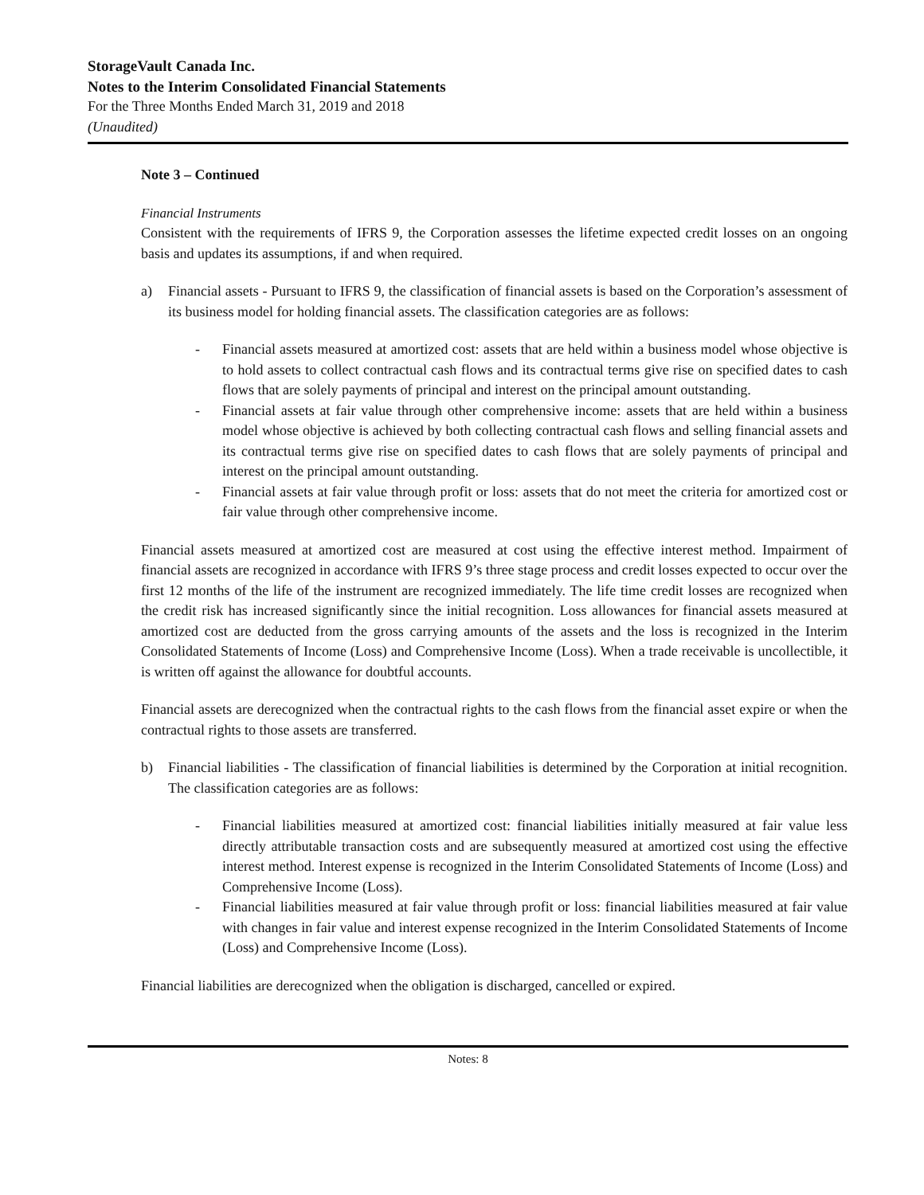StorageVault Canada Inc.
Notes to the Interim Consolidated Financial Statements
For the Three Months Ended March 31, 2019 and 2018
(Unaudited)
Note 3 – Continued
Financial Instruments
Consistent with the requirements of IFRS 9, the Corporation assesses the lifetime expected credit losses on an ongoing basis and updates its assumptions, if and when required.
a) Financial assets - Pursuant to IFRS 9, the classification of financial assets is based on the Corporation’s assessment of its business model for holding financial assets. The classification categories are as follows:
- Financial assets measured at amortized cost: assets that are held within a business model whose objective is to hold assets to collect contractual cash flows and its contractual terms give rise on specified dates to cash flows that are solely payments of principal and interest on the principal amount outstanding.
- Financial assets at fair value through other comprehensive income: assets that are held within a business model whose objective is achieved by both collecting contractual cash flows and selling financial assets and its contractual terms give rise on specified dates to cash flows that are solely payments of principal and interest on the principal amount outstanding.
- Financial assets at fair value through profit or loss: assets that do not meet the criteria for amortized cost or fair value through other comprehensive income.
Financial assets measured at amortized cost are measured at cost using the effective interest method. Impairment of financial assets are recognized in accordance with IFRS 9’s three stage process and credit losses expected to occur over the first 12 months of the life of the instrument are recognized immediately. The life time credit losses are recognized when the credit risk has increased significantly since the initial recognition. Loss allowances for financial assets measured at amortized cost are deducted from the gross carrying amounts of the assets and the loss is recognized in the Interim Consolidated Statements of Income (Loss) and Comprehensive Income (Loss). When a trade receivable is uncollectible, it is written off against the allowance for doubtful accounts.
Financial assets are derecognized when the contractual rights to the cash flows from the financial asset expire or when the contractual rights to those assets are transferred.
b) Financial liabilities - The classification of financial liabilities is determined by the Corporation at initial recognition. The classification categories are as follows:
- Financial liabilities measured at amortized cost: financial liabilities initially measured at fair value less directly attributable transaction costs and are subsequently measured at amortized cost using the effective interest method. Interest expense is recognized in the Interim Consolidated Statements of Income (Loss) and Comprehensive Income (Loss).
- Financial liabilities measured at fair value through profit or loss: financial liabilities measured at fair value with changes in fair value and interest expense recognized in the Interim Consolidated Statements of Income (Loss) and Comprehensive Income (Loss).
Financial liabilities are derecognized when the obligation is discharged, cancelled or expired.
Notes: 8